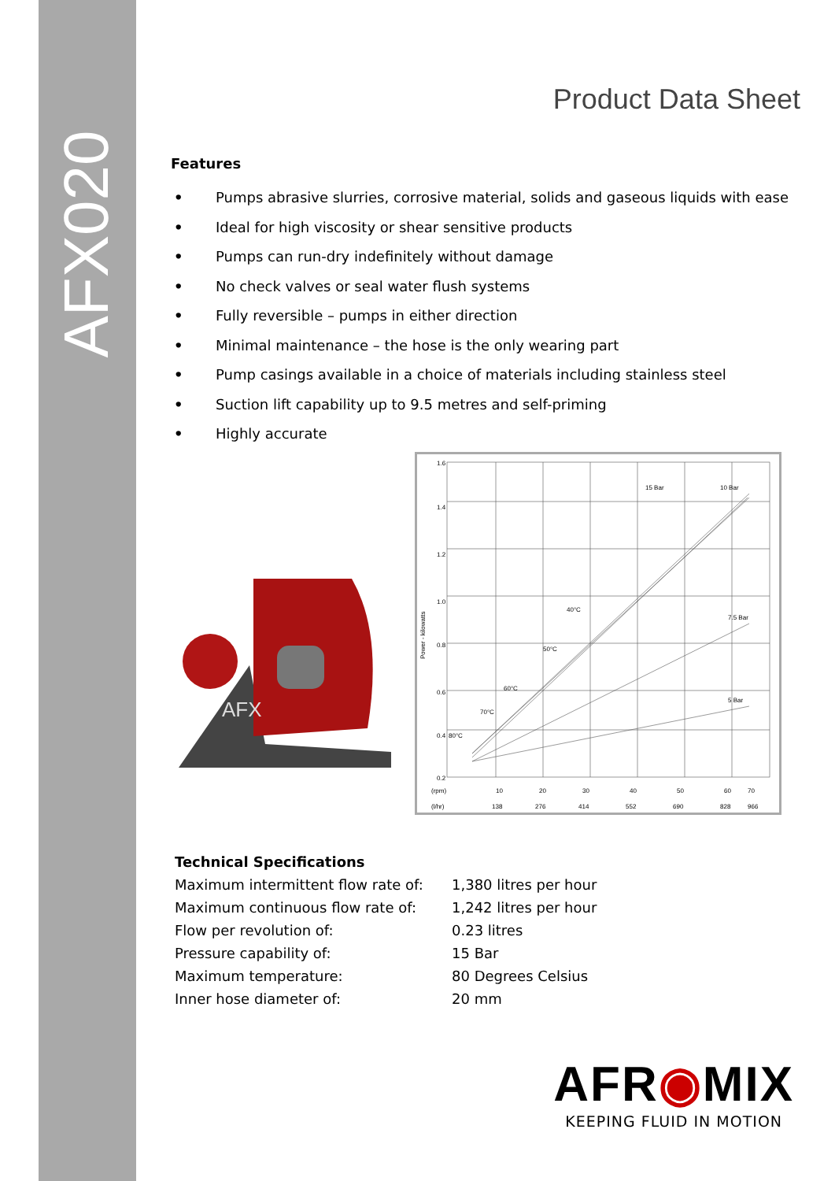AFX020
Product Data Sheet
Features
• Pumps abrasive slurries, corrosive material, solids and gaseous liquids with ease
• Ideal for high viscosity or shear sensitive products
• Pumps can run-dry indefinitely without damage
• No check valves or seal water flush systems
• Fully reversible – pumps in either direction
• Minimal maintenance – the hose is the only wearing part
• Pump casings available in a choice of materials including stainless steel
• Suction lift capability up to 9.5 metres and self-priming
• Highly accurate
AFX
1.6
1.4
1.2
1.0
0.8
0.6
0.4
0.2
Power - kilowatts
10 Bar
15 Bar
7.5 Bar
5 Bar
40°C
50°C
60°C
70°C
80°C
(rpm)
10
20
30
40
50
60
70
(l/hr)
138
276
414
552
690
828
966
| Technical Specifications | |
| Maximum intermittent flow rate of: | 1,380 litres per hour |
| Maximum continuous flow rate of: | 1,242 litres per hour |
| Flow per revolution of: | 0.23 litres |
| Pressure capability of: | 15 Bar |
| Maximum temperature: | 80 Degrees Celsius |
| Inner hose diameter of: | 20 mm |
AFR◉MIX
KEEPING FLUID IN MOTION